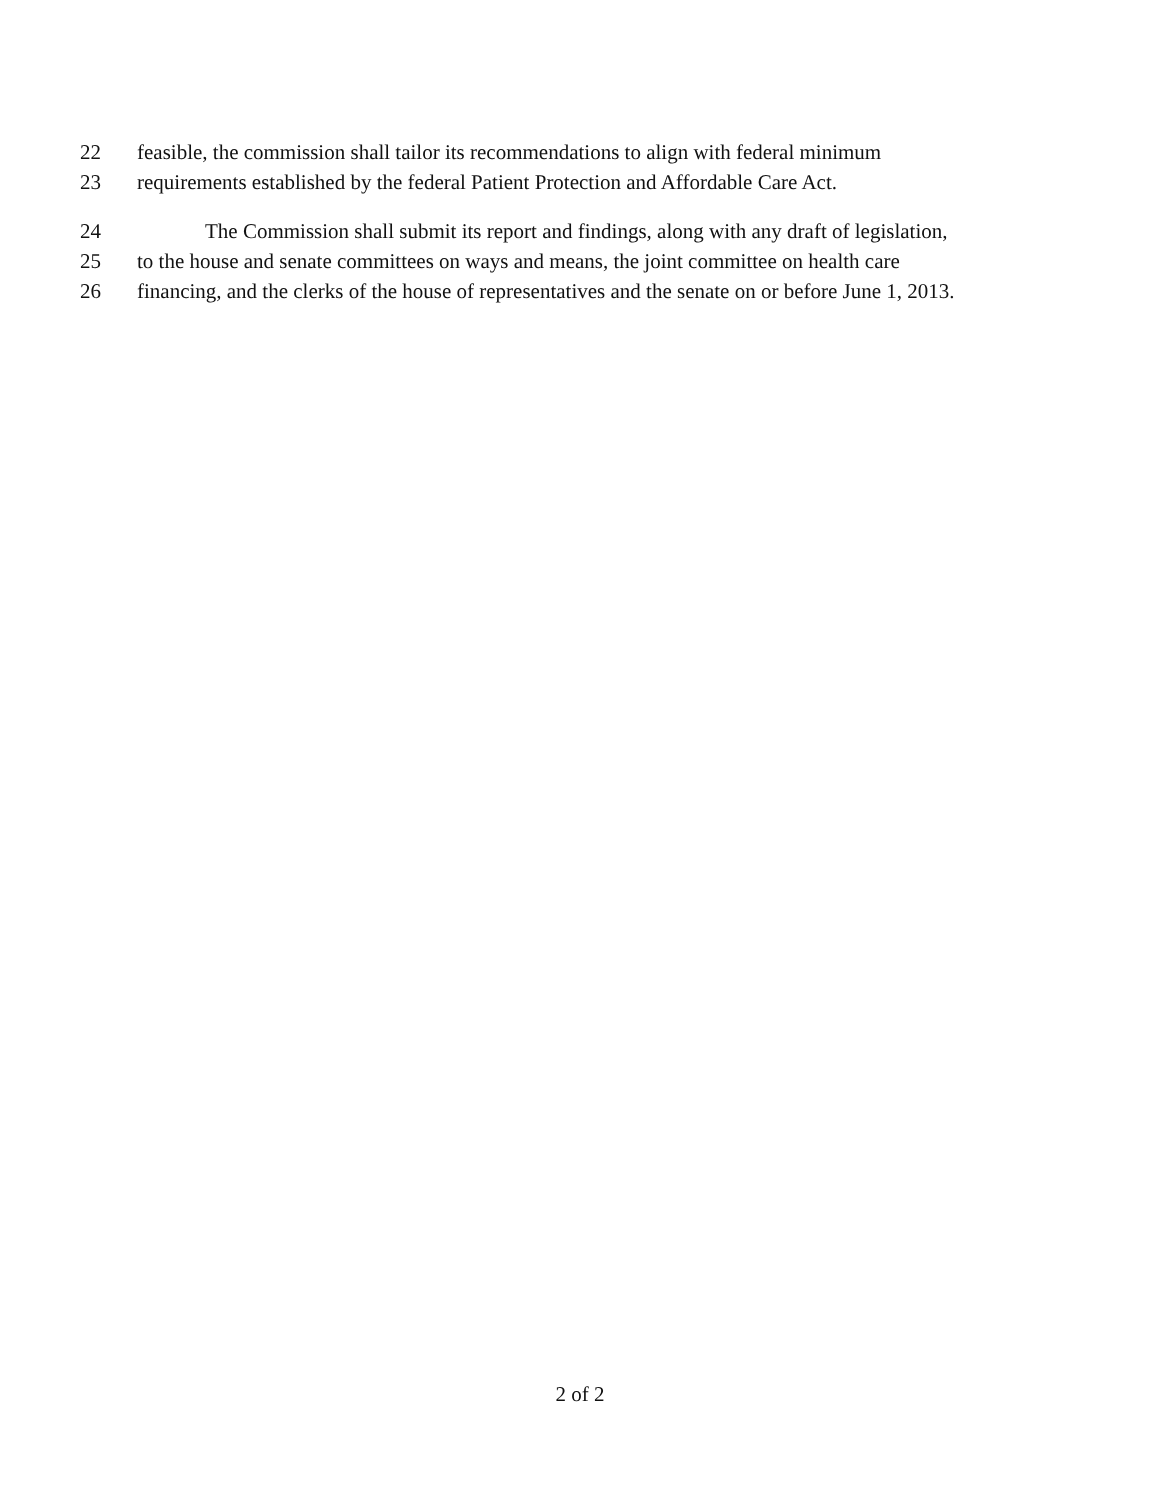22 feasible, the commission shall tailor its recommendations to align with federal minimum
23 requirements established by the federal Patient Protection and Affordable Care Act.
24 The Commission shall submit its report and findings, along with any draft of legislation,
25 to the house and senate committees on ways and means, the joint committee on health care
26 financing, and the clerks of the house of representatives and the senate on or before June 1, 2013.
2 of 2